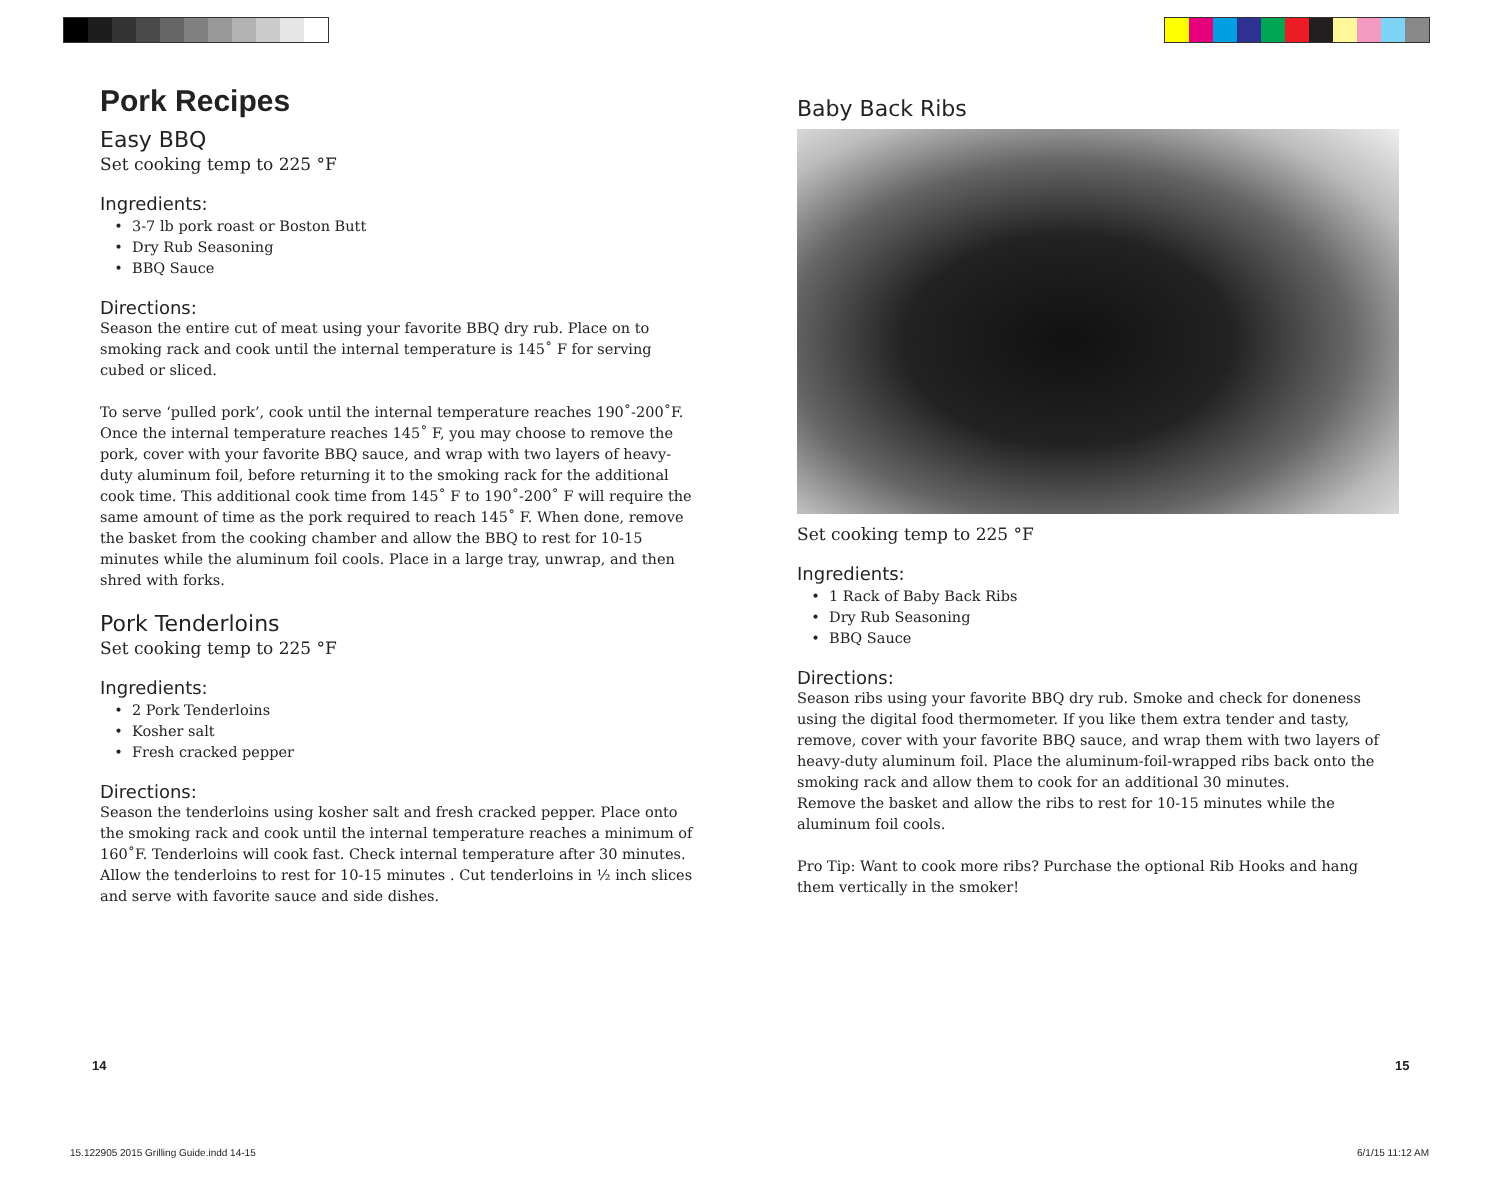Pork Recipes
Easy BBQ
Set cooking temp to 225 °F
Ingredients:
3-7 lb pork roast or Boston Butt
Dry Rub Seasoning
BBQ Sauce
Directions:
Season the entire cut of meat using your favorite BBQ dry rub. Place on to smoking rack and cook until the internal temperature is 145˚ F for serving cubed or sliced.
To serve ‘pulled pork’, cook until the internal temperature reaches 190˚-200˚F. Once the internal temperature reaches 145˚ F, you may choose to remove the pork, cover with your favorite BBQ sauce, and wrap with two layers of heavy-duty aluminum foil, before returning it to the smoking rack for the additional cook time. This additional cook time from 145˚ F to 190˚-200˚ F will require the same amount of time as the pork required to reach 145˚ F. When done, remove the basket from the cooking chamber and allow the BBQ to rest for 10-15 minutes while the aluminum foil cools. Place in a large tray, unwrap, and then shred with forks.
Pork Tenderloins
Set cooking temp to 225 °F
Ingredients:
2 Pork Tenderloins
Kosher salt
Fresh cracked pepper
Directions:
Season the tenderloins using kosher salt and fresh cracked pepper. Place onto the smoking rack and cook until the internal temperature reaches a minimum of 160˚F. Tenderloins will cook fast. Check internal temperature after 30 minutes. Allow the tenderloins to rest for 10-15 minutes . Cut tenderloins in ½ inch slices and serve with favorite sauce and side dishes.
Baby Back Ribs
Set cooking temp to 225 °F
Ingredients:
1 Rack of Baby Back Ribs
Dry Rub Seasoning
BBQ Sauce
Directions:
Season ribs using your favorite BBQ dry rub. Smoke and check for doneness using the digital food thermometer. If you like them extra tender and tasty, remove, cover with your favorite BBQ sauce, and wrap them with two layers of heavy-duty aluminum foil. Place the aluminum-foil-wrapped ribs back onto the smoking rack and allow them to cook for an additional 30 minutes.
Remove the basket and allow the ribs to rest for 10-15 minutes while the aluminum foil cools.
Pro Tip: Want to cook more ribs? Purchase the optional Rib Hooks and hang them vertically in the smoker!
14 15
15.122905 2015 Grilling Guide.indd 14-15
6/1/15 11:12 AM